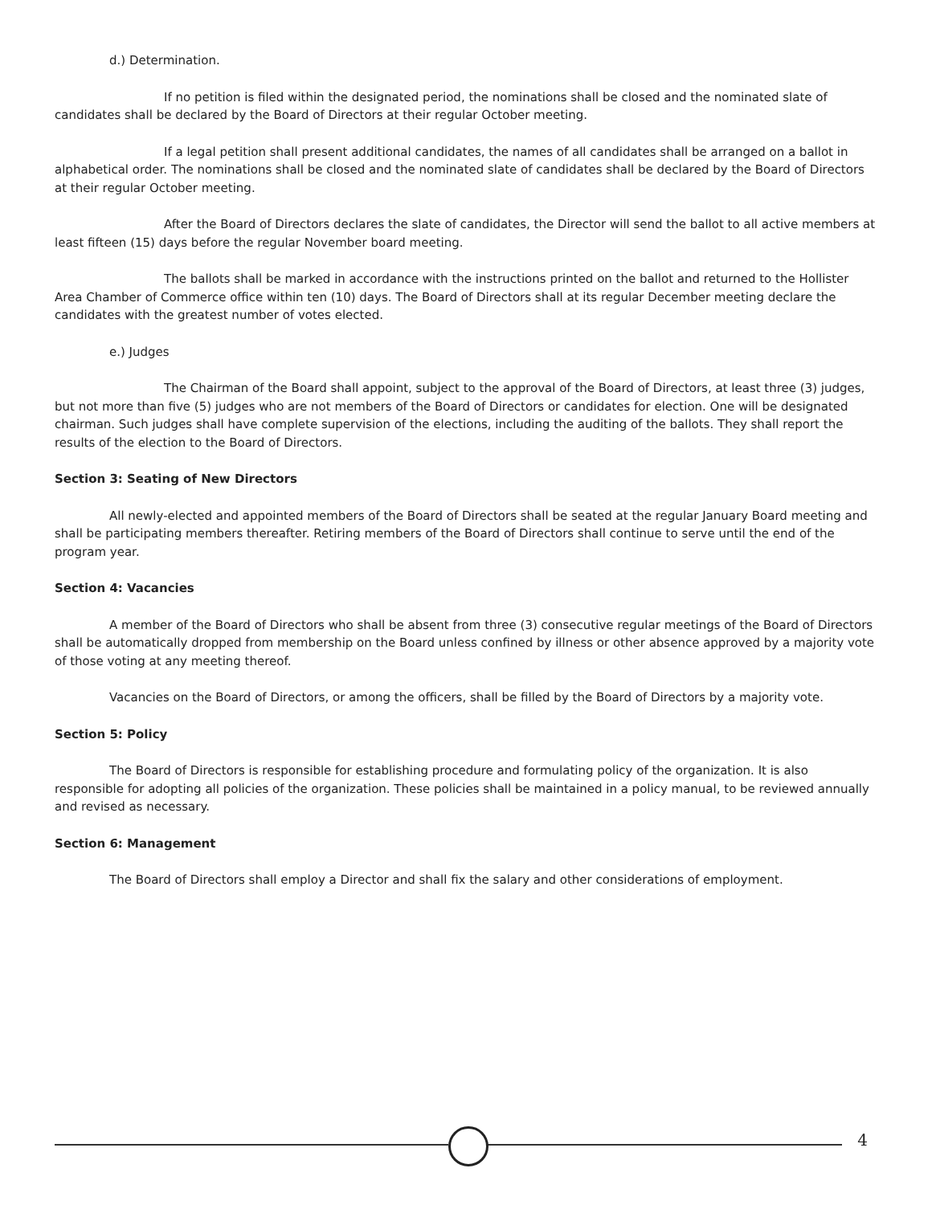d.) Determination.
If no petition is filed within the designated period, the nominations shall be closed and the nominated slate of candidates shall be declared by the Board of Directors at their regular October meeting.
If a legal petition shall present additional candidates, the names of all candidates shall be arranged on a ballot in alphabetical order. The nominations shall be closed and the nominated slate of candidates shall be declared by the Board of Directors at their regular October meeting.
After the Board of Directors declares the slate of candidates, the Director will send the ballot to all active members at least fifteen (15) days before the regular November board meeting.
The ballots shall be marked in accordance with the instructions printed on the ballot and returned to the Hollister Area Chamber of Commerce office within ten (10) days. The Board of Directors shall at its regular December meeting declare the candidates with the greatest number of votes elected.
e.) Judges
The Chairman of the Board shall appoint, subject to the approval of the Board of Directors, at least three (3) judges, but not more than five (5) judges who are not members of the Board of Directors or candidates for election. One will be designated chairman. Such judges shall have complete supervision of the elections, including the auditing of the ballots. They shall report the results of the election to the Board of Directors.
Section 3: Seating of New Directors
All newly-elected and appointed members of the Board of Directors shall be seated at the regular January Board meeting and shall be participating members thereafter. Retiring members of the Board of Directors shall continue to serve until the end of the program year.
Section 4: Vacancies
A member of the Board of Directors who shall be absent from three (3) consecutive regular meetings of the Board of Directors shall be automatically dropped from membership on the Board unless confined by illness or other absence approved by a majority vote of those voting at any meeting thereof.
Vacancies on the Board of Directors, or among the officers, shall be filled by the Board of Directors by a majority vote.
Section 5: Policy
The Board of Directors is responsible for establishing procedure and formulating policy of the organization. It is also responsible for adopting all policies of the organization. These policies shall be maintained in a policy manual, to be reviewed annually and revised as necessary.
Section 6: Management
The Board of Directors shall employ a Director and shall fix the salary and other considerations of employment.
4